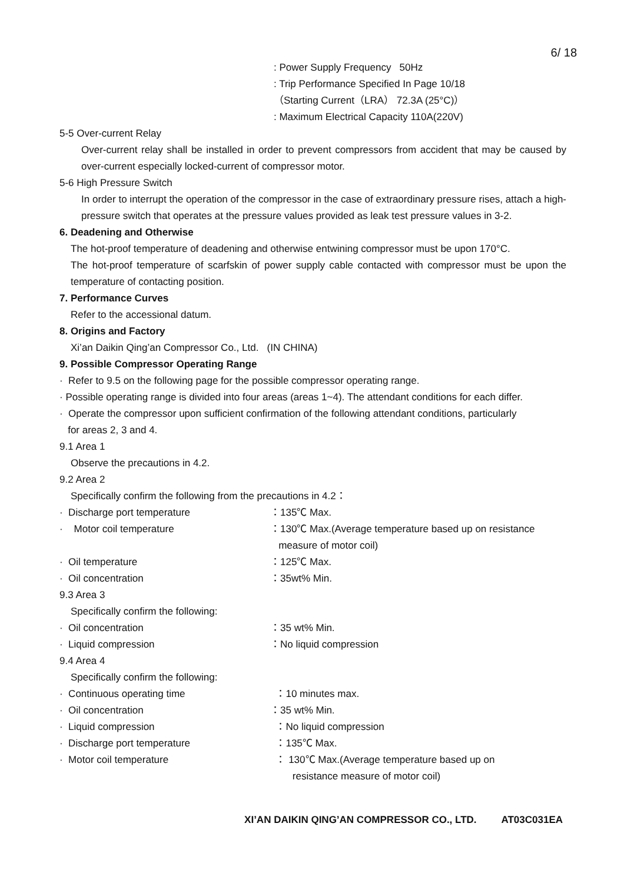6/ 18
: Power Supply Frequency 50Hz
: Trip Performance Specified In Page 10/18
（Starting Current（LRA） 72.3A (25°C)）
: Maximum Electrical Capacity 110A(220V)
5-5 Over-current Relay
Over-current relay shall be installed in order to prevent compressors from accident that may be caused by over-current especially locked-current of compressor motor.
5-6 High Pressure Switch
In order to interrupt the operation of the compressor in the case of extraordinary pressure rises, attach a high-pressure switch that operates at the pressure values provided as leak test pressure values in 3-2.
6. Deadening and Otherwise
The hot-proof temperature of deadening and otherwise entwining compressor must be upon 170°C.
The hot-proof temperature of scarfskin of power supply cable contacted with compressor must be upon the temperature of contacting position.
7. Performance Curves
Refer to the accessional datum.
8. Origins and Factory
Xi’an Daikin Qing’an Compressor Co., Ltd. (IN CHINA)
9. Possible Compressor Operating Range
· Refer to 9.5 on the following page for the possible compressor operating range.
· Possible operating range is divided into four areas (areas 1~4). The attendant conditions for each differ.
· Operate the compressor upon sufficient confirmation of the following attendant conditions, particularly
for areas 2, 3 and 4.
9.1 Area 1
Observe the precautions in 4.2.
9.2 Area 2
Specifically confirm the following from the precautions in 4.2：
· Discharge port temperature ：135℃ Max.
· Motor coil temperature ：130℃ Max.(Average temperature based up on resistance
measure of motor coil)
· Oil temperature ：125℃ Max.
· Oil concentration ：35wt% Min.
9.3 Area 3
Specifically confirm the following:
· Oil concentration ：35 wt% Min.
· Liquid compression ：No liquid compression
9.4 Area 4
Specifically confirm the following:
· Continuous operating time ：10 minutes max.
· Oil concentration ：35 wt% Min.
· Liquid compression ：No liquid compression
· Discharge port temperature ：135℃ Max.
· Motor coil temperature ： 130℃ Max.(Average temperature based up on
resistance measure of motor coil)
XI’AN DAIKIN QING’AN COMPRESSOR CO., LTD. AT03C031EA